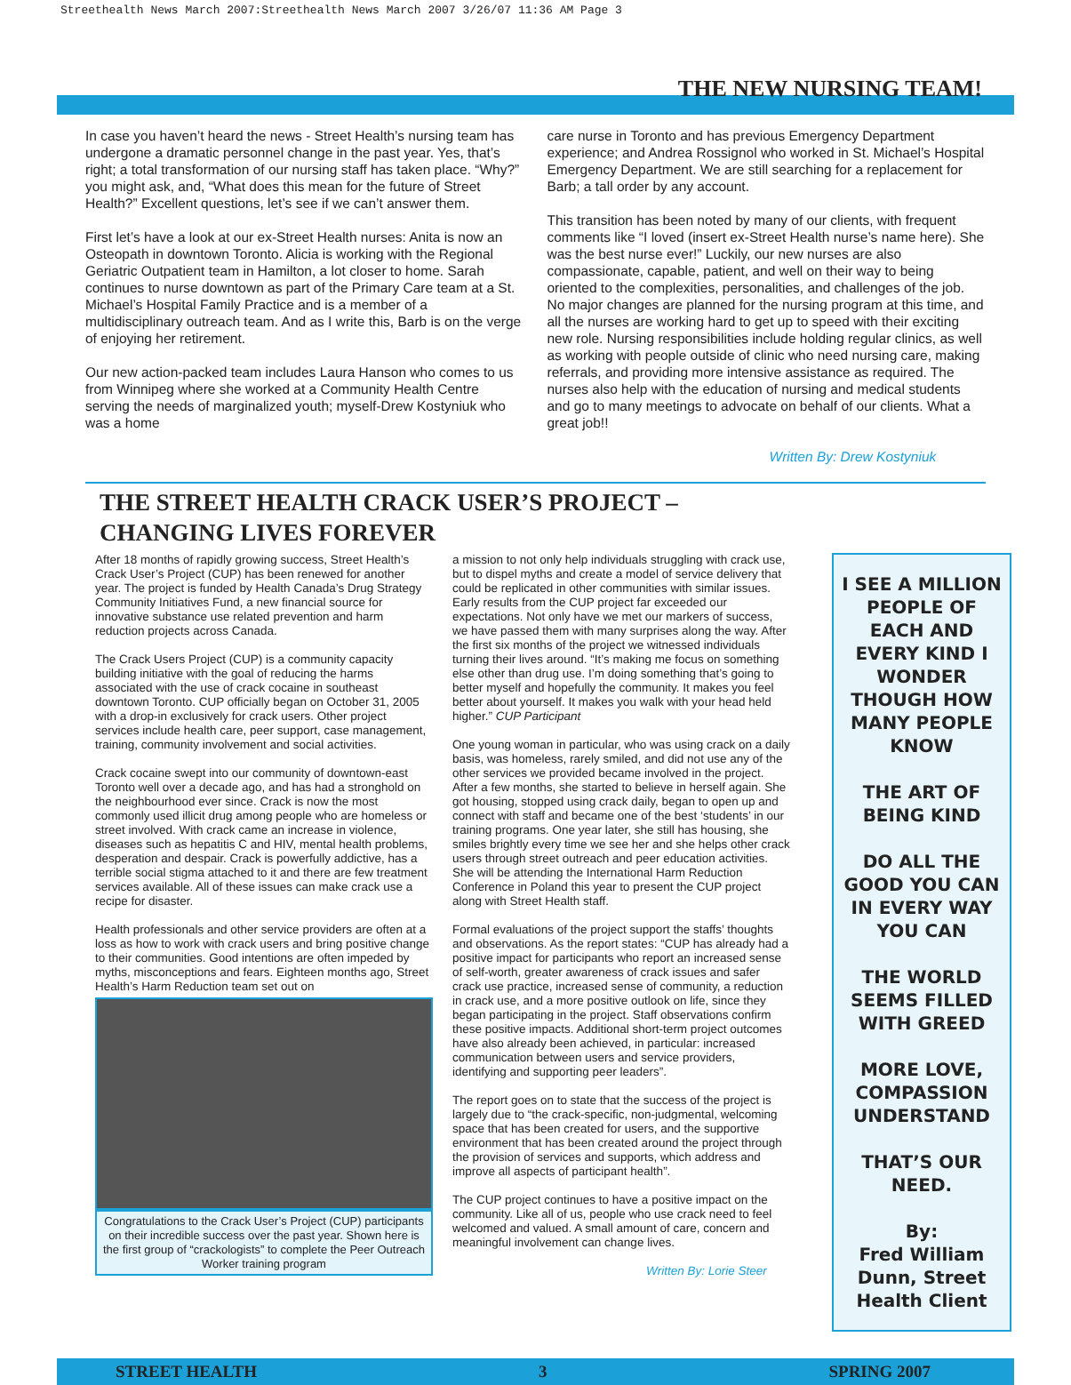Streethealth News March 2007:Streethealth News March 2007 3/26/07 11:36 AM Page 3
THE NEW NURSING TEAM!
In case you haven’t heard the news - Street Health’s nursing team has undergone a dramatic personnel change in the past year. Yes, that’s right; a total transformation of our nursing staff has taken place. “Why?” you might ask, and, “What does this mean for the future of Street Health?” Excellent questions, let’s see if we can’t answer them.
First let’s have a look at our ex-Street Health nurses: Anita is now an Osteopath in downtown Toronto. Alicia is working with the Regional Geriatric Outpatient team in Hamilton, a lot closer to home. Sarah continues to nurse downtown as part of the Primary Care team at a St. Michael’s Hospital Family Practice and is a member of a multidisciplinary outreach team. And as I write this, Barb is on the verge of enjoying her retirement.
Our new action-packed team includes Laura Hanson who comes to us from Winnipeg where she worked at a Community Health Centre serving the needs of marginalized youth; myself-Drew Kostyniuk who was a home
care nurse in Toronto and has previous Emergency Department experience; and Andrea Rossignol who worked in St. Michael’s Hospital Emergency Department. We are still searching for a replacement for Barb; a tall order by any account.
This transition has been noted by many of our clients, with frequent comments like “I loved (insert ex-Street Health nurse’s name here). She was the best nurse ever!” Luckily, our new nurses are also compassionate, capable, patient, and well on their way to being oriented to the complexities, personalities, and challenges of the job. No major changes are planned for the nursing program at this time, and all the nurses are working hard to get up to speed with their exciting new role. Nursing responsibilities include holding regular clinics, as well as working with people outside of clinic who need nursing care, making referrals, and providing more intensive assistance as required. The nurses also help with the education of nursing and medical students and go to many meetings to advocate on behalf of our clients. What a great job!!
Written By: Drew Kostyniuk
THE STREET HEALTH CRACK USER’S PROJECT –
CHANGING LIVES FOREVER
After 18 months of rapidly growing success, Street Health’s Crack User’s Project (CUP) has been renewed for another year. The project is funded by Health Canada’s Drug Strategy Community Initiatives Fund, a new financial source for innovative substance use related prevention and harm reduction projects across Canada.
The Crack Users Project (CUP) is a community capacity building initiative with the goal of reducing the harms associated with the use of crack cocaine in southeast downtown Toronto. CUP officially began on October 31, 2005 with a drop-in exclusively for crack users. Other project services include health care, peer support, case management, training, community involvement and social activities.
Crack cocaine swept into our community of downtown-east Toronto well over a decade ago, and has had a stronghold on the neighbourhood ever since. Crack is now the most commonly used illicit drug among people who are homeless or street involved. With crack came an increase in violence, diseases such as hepatitis C and HIV, mental health problems, desperation and despair. Crack is powerfully addictive, has a terrible social stigma attached to it and there are few treatment services available. All of these issues can make crack use a recipe for disaster.
Health professionals and other service providers are often at a loss as how to work with crack users and bring positive change to their communities. Good intentions are often impeded by myths, misconceptions and fears. Eighteen months ago, Street Health’s Harm Reduction team set out on
Congratulations to the Crack User’s Project (CUP) participants on their incredible success over the past year. Shown here is the first group of “crackologists” to complete the Peer Outreach Worker training program
a mission to not only help individuals struggling with crack use, but to dispel myths and create a model of service delivery that could be replicated in other communities with similar issues. Early results from the CUP project far exceeded our expectations. Not only have we met our markers of success, we have passed them with many surprises along the way. After the first six months of the project we witnessed individuals turning their lives around. “It’s making me focus on something else other than drug use. I’m doing something that’s going to better myself and hopefully the community. It makes you feel better about yourself. It makes you walk with your head held higher.” CUP Participant
One young woman in particular, who was using crack on a daily basis, was homeless, rarely smiled, and did not use any of the other services we provided became involved in the project. After a few months, she started to believe in herself again. She got housing, stopped using crack daily, began to open up and connect with staff and became one of the best ‘students’ in our training programs. One year later, she still has housing, she smiles brightly every time we see her and she helps other crack users through street outreach and peer education activities. She will be attending the International Harm Reduction Conference in Poland this year to present the CUP project along with Street Health staff.
Formal evaluations of the project support the staffs’ thoughts and observations. As the report states: “CUP has already had a positive impact for participants who report an increased sense of self-worth, greater awareness of crack issues and safer crack use practice, increased sense of community, a reduction in crack use, and a more positive outlook on life, since they began participating in the project. Staff observations confirm these positive impacts. Additional short-term project outcomes have also already been achieved, in particular: increased communication between users and service providers, identifying and supporting peer leaders”.
The report goes on to state that the success of the project is largely due to “the crack-specific, non-judgmental, welcoming space that has been created for users, and the supportive environment that has been created around the project through the provision of services and supports, which address and improve all aspects of participant health”.
The CUP project continues to have a positive impact on the community. Like all of us, people who use crack need to feel welcomed and valued. A small amount of care, concern and meaningful involvement can change lives.
Written By: Lorie Steer
I SEE A MILLION PEOPLE OF EACH AND EVERY KIND I WONDER THOUGH HOW MANY PEOPLE KNOW
THE ART OF BEING KIND
DO ALL THE GOOD YOU CAN IN EVERY WAY YOU CAN
THE WORLD SEEMS FILLED WITH GREED
MORE LOVE, COMPASSION UNDERSTAND
THAT’S OUR NEED.
By:
Fred William Dunn, Street Health Client
STREET HEALTH 3 SPRING 2007